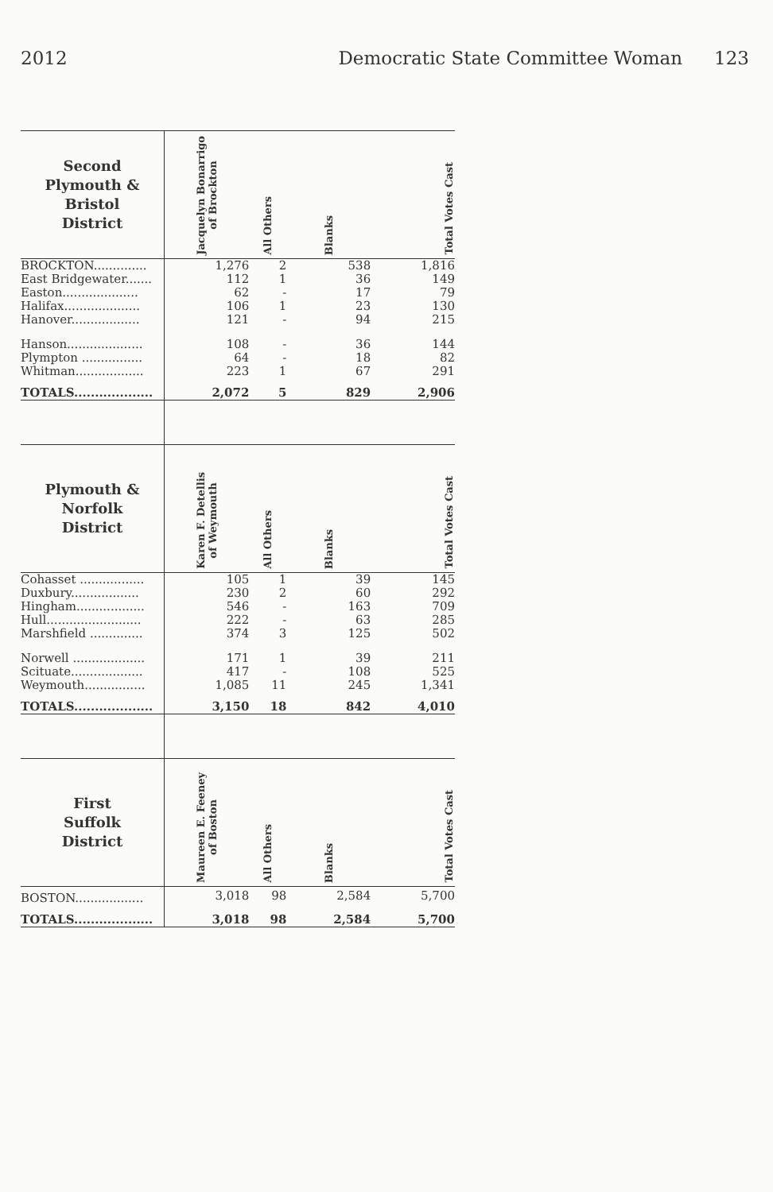2012 Democratic State Committee Woman 123
| Second Plymouth & Bristol District | Jacquelyn Bonarrigo of Brockton | All Others | Blanks | Total Votes Cast |
| --- | --- | --- | --- | --- |
| BROCKTON.............. | 1,276 | 2 | 538 | 1,816 |
| East Bridgewater....... | 112 | 1 | 36 | 149 |
| Easton.................... | 62 | - | 17 | 79 |
| Halifax.................... | 106 | 1 | 23 | 130 |
| Hanover.................. | 121 | - | 94 | 215 |
| Hanson.................... | 108 | - | 36 | 144 |
| Plympton ................ | 64 | - | 18 | 82 |
| Whitman.................. | 223 | 1 | 67 | 291 |
| TOTALS................... | 2,072 | 5 | 829 | 2,906 |
| Plymouth & Norfolk District | Karen F. Detellis of Weymouth | All Others | Blanks | Total Votes Cast |
| Cohasset ................. | 105 | 1 | 39 | 145 |
| Duxbury.................. | 230 | 2 | 60 | 292 |
| Hingham.................. | 546 | - | 163 | 709 |
| Hull......................... | 222 | - | 63 | 285 |
| Marshfield .............. | 374 | 3 | 125 | 502 |
| Norwell ................... | 171 | 1 | 39 | 211 |
| Scituate................... | 417 | - | 108 | 525 |
| Weymouth................ | 1,085 | 11 | 245 | 1,341 |
| TOTALS................... | 3,150 | 18 | 842 | 4,010 |
| First Suffolk District | Maureen E. Feeney of Boston | All Others | Blanks | Total Votes Cast |
| BOSTON.................. | 3,018 | 98 | 2,584 | 5,700 |
| TOTALS................... | 3,018 | 98 | 2,584 | 5,700 |